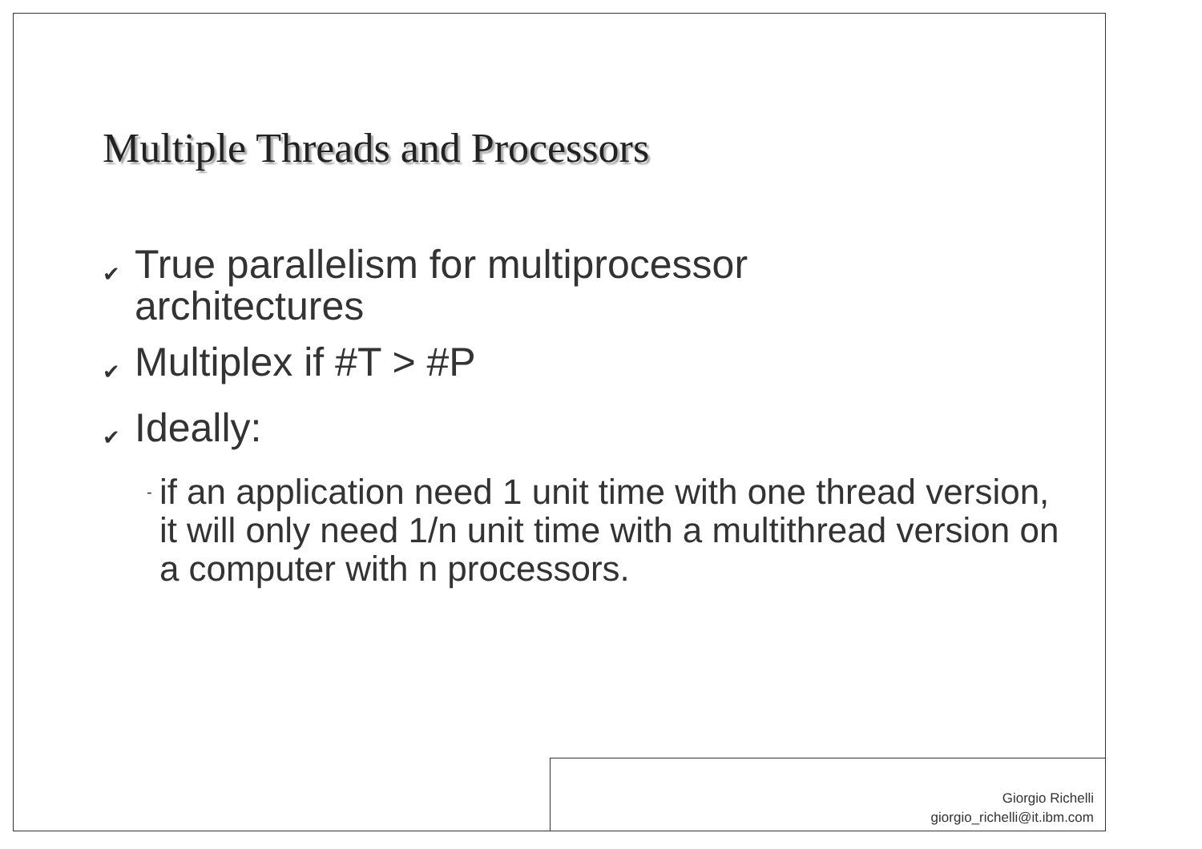Multiple Threads and Processors
✔ True parallelism for multiprocessor
architectures
✔ Multiplex if #T > #P
✔ Ideally:
- if an application need 1 unit time with one thread version, it will only need 1/n unit time with a multithread version on a computer with n processors.
Giorgio Richelli
giorgio_richelli@it.ibm.com